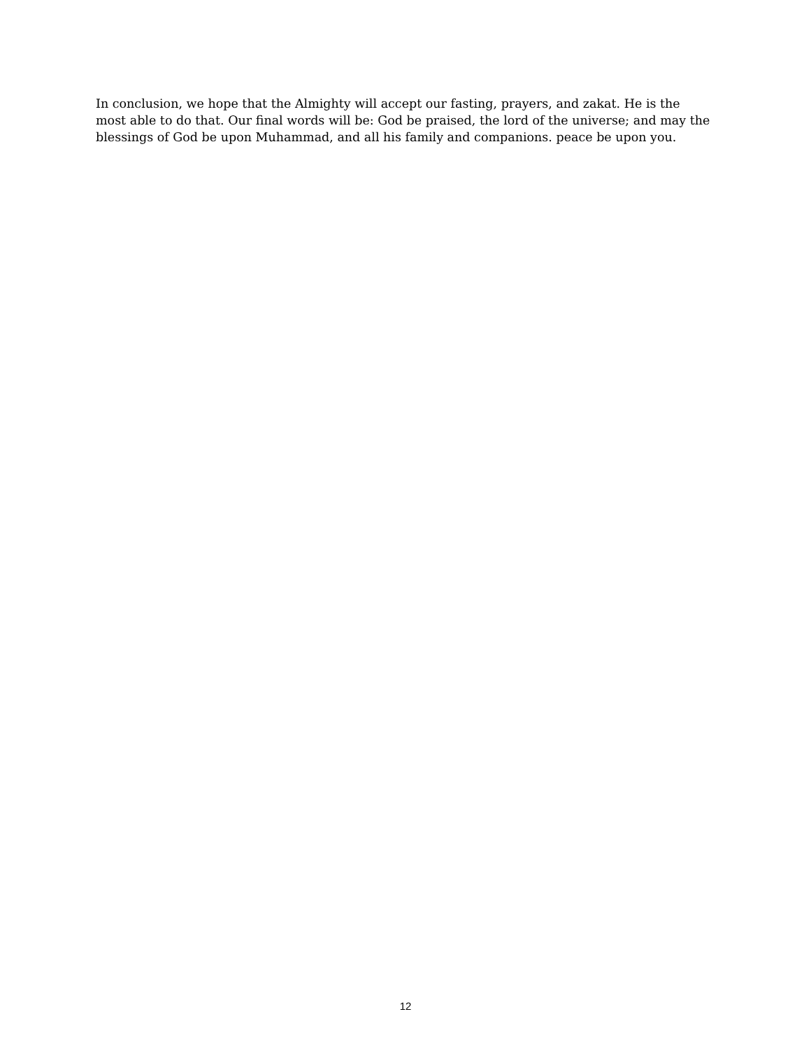In conclusion, we hope that the Almighty will accept our fasting, prayers, and zakat. He is the most able to do that. Our final words will be: God be praised, the lord of the universe; and may the blessings of God be upon Muhammad, and all his family and companions. peace be upon you.
12